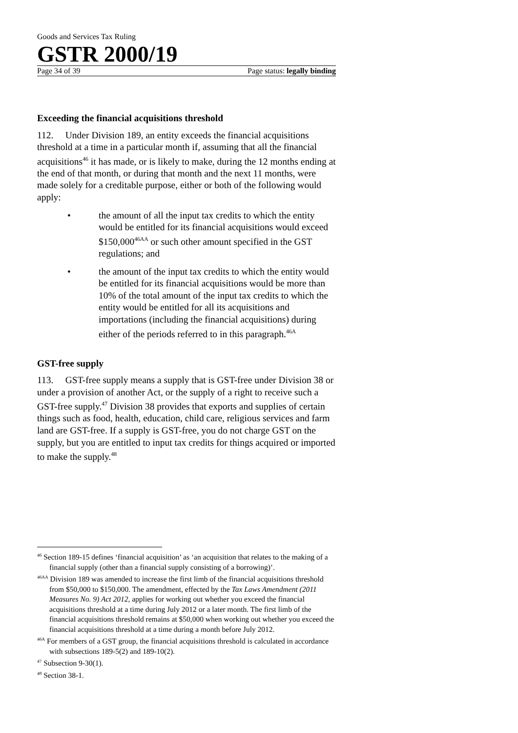Goods and Services Tax Ruling
GSTR 2000/19
Page 34 of 39 Page status: legally binding
Exceeding the financial acquisitions threshold
112. Under Division 189, an entity exceeds the financial acquisitions threshold at a time in a particular month if, assuming that all the financial acquisitions<sup>46</sup> it has made, or is likely to make, during the 12 months ending at the end of that month, or during that month and the next 11 months, were made solely for a creditable purpose, either or both of the following would apply:
• the amount of all the input tax credits to which the entity would be entitled for its financial acquisitions would exceed $150,000<sup>46AA</sup> or such other amount specified in the GST regulations; and
• the amount of the input tax credits to which the entity would be entitled for its financial acquisitions would be more than 10% of the total amount of the input tax credits to which the entity would be entitled for all its acquisitions and importations (including the financial acquisitions) during either of the periods referred to in this paragraph.<sup>46A</sup>
GST-free supply
113. GST-free supply means a supply that is GST-free under Division 38 or under a provision of another Act, or the supply of a right to receive such a GST-free supply.<sup>47</sup> Division 38 provides that exports and supplies of certain things such as food, health, education, child care, religious services and farm land are GST-free. If a supply is GST-free, you do not charge GST on the supply, but you are entitled to input tax credits for things acquired or imported to make the supply.<sup>48</sup>
<sup>46</sup> Section 189-15 defines ‘financial acquisition’ as ‘an acquisition that relates to the making of a financial supply (other than a financial supply consisting of a borrowing)’.
<sup>46AA</sup> Division 189 was amended to increase the first limb of the financial acquisitions threshold from $50,000 to $150,000. The amendment, effected by the Tax Laws Amendment (2011 Measures No. 9) Act 2012, applies for working out whether you exceed the financial acquisitions threshold at a time during July 2012 or a later month. The first limb of the financial acquisitions threshold remains at $50,000 when working out whether you exceed the financial acquisitions threshold at a time during a month before July 2012.
<sup>46A</sup> For members of a GST group, the financial acquisitions threshold is calculated in accordance with subsections 189-5(2) and 189-10(2).
<sup>47</sup> Subsection 9-30(1).
<sup>48</sup> Section 38-1.